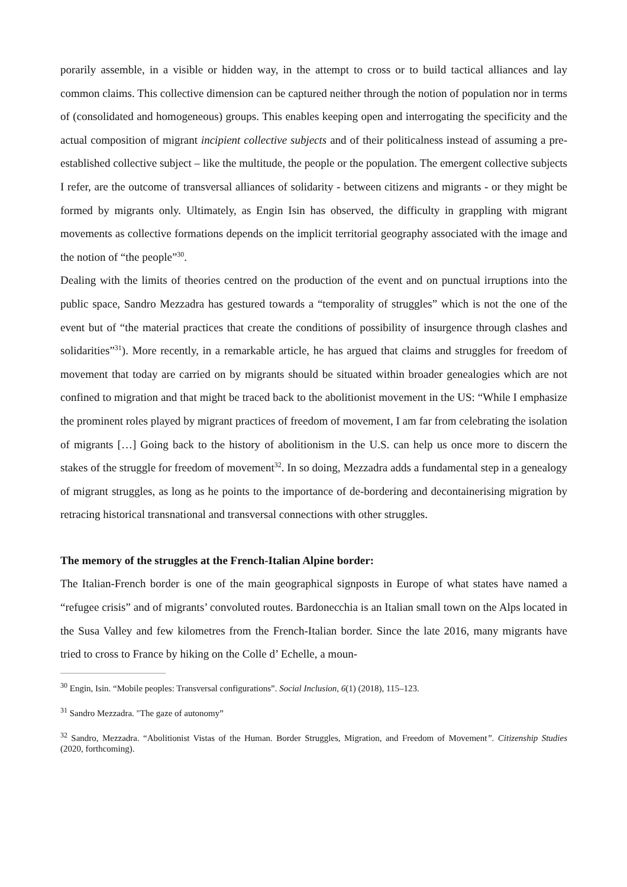porarily assemble, in a visible or hidden way, in the attempt to cross or to build tactical alliances and lay common claims. This collective dimension can be captured neither through the notion of population nor in terms of (consolidated and homogeneous) groups. This enables keeping open and interrogating the specificity and the actual composition of migrant incipient collective subjects and of their politicalness instead of assuming a pre-established collective subject – like the multitude, the people or the population. The emergent collective subjects I refer, are the outcome of transversal alliances of solidarity - between citizens and migrants - or they might be formed by migrants only. Ultimately, as Engin Isin has observed, the difficulty in grappling with migrant movements as collective formations depends on the implicit territorial geography associated with the image and the notion of “the people”<sup>30</sup>.
Dealing with the limits of theories centred on the production of the event and on punctual irruptions into the public space, Sandro Mezzadra has gestured towards a “temporality of struggles” which is not the one of the event but of “the material practices that create the conditions of possibility of insurgence through clashes and solidarities”<sup>31</sup>). More recently, in a remarkable article, he has argued that claims and struggles for freedom of movement that today are carried on by migrants should be situated within broader genealogies which are not confined to migration and that might be traced back to the abolitionist movement in the US: “While I emphasize the prominent roles played by migrant practices of freedom of movement, I am far from celebrating the isolation of migrants […] Going back to the history of abolitionism in the U.S. can help us once more to discern the stakes of the struggle for freedom of movement<sup>32</sup>. In so doing, Mezzadra adds a fundamental step in a genealogy of migrant struggles, as long as he points to the importance of de-bordering and decontainerising migration by retracing historical transnational and transversal connections with other struggles.
The memory of the struggles at the French-Italian Alpine border:
The Italian-French border is one of the main geographical signposts in Europe of what states have named a “refugee crisis” and of migrants’ convoluted routes. Bardonecchia is an Italian small town on the Alps located in the Susa Valley and few kilometres from the French-Italian border. Since the late 2016, many migrants have tried to cross to France by hiking on the Colle d’ Echelle, a moun-
<sup>30</sup> Engin, Isin. “Mobile peoples: Transversal configurations”. Social Inclusion, 6(1) (2018), 115–123.
<sup>31</sup> Sandro Mezzadra. "The gaze of autonomy”
<sup>32</sup> Sandro, Mezzadra. “Abolitionist Vistas of the Human. Border Struggles, Migration, and Freedom of Movement”. Citizenship Studies (2020, forthcoming).